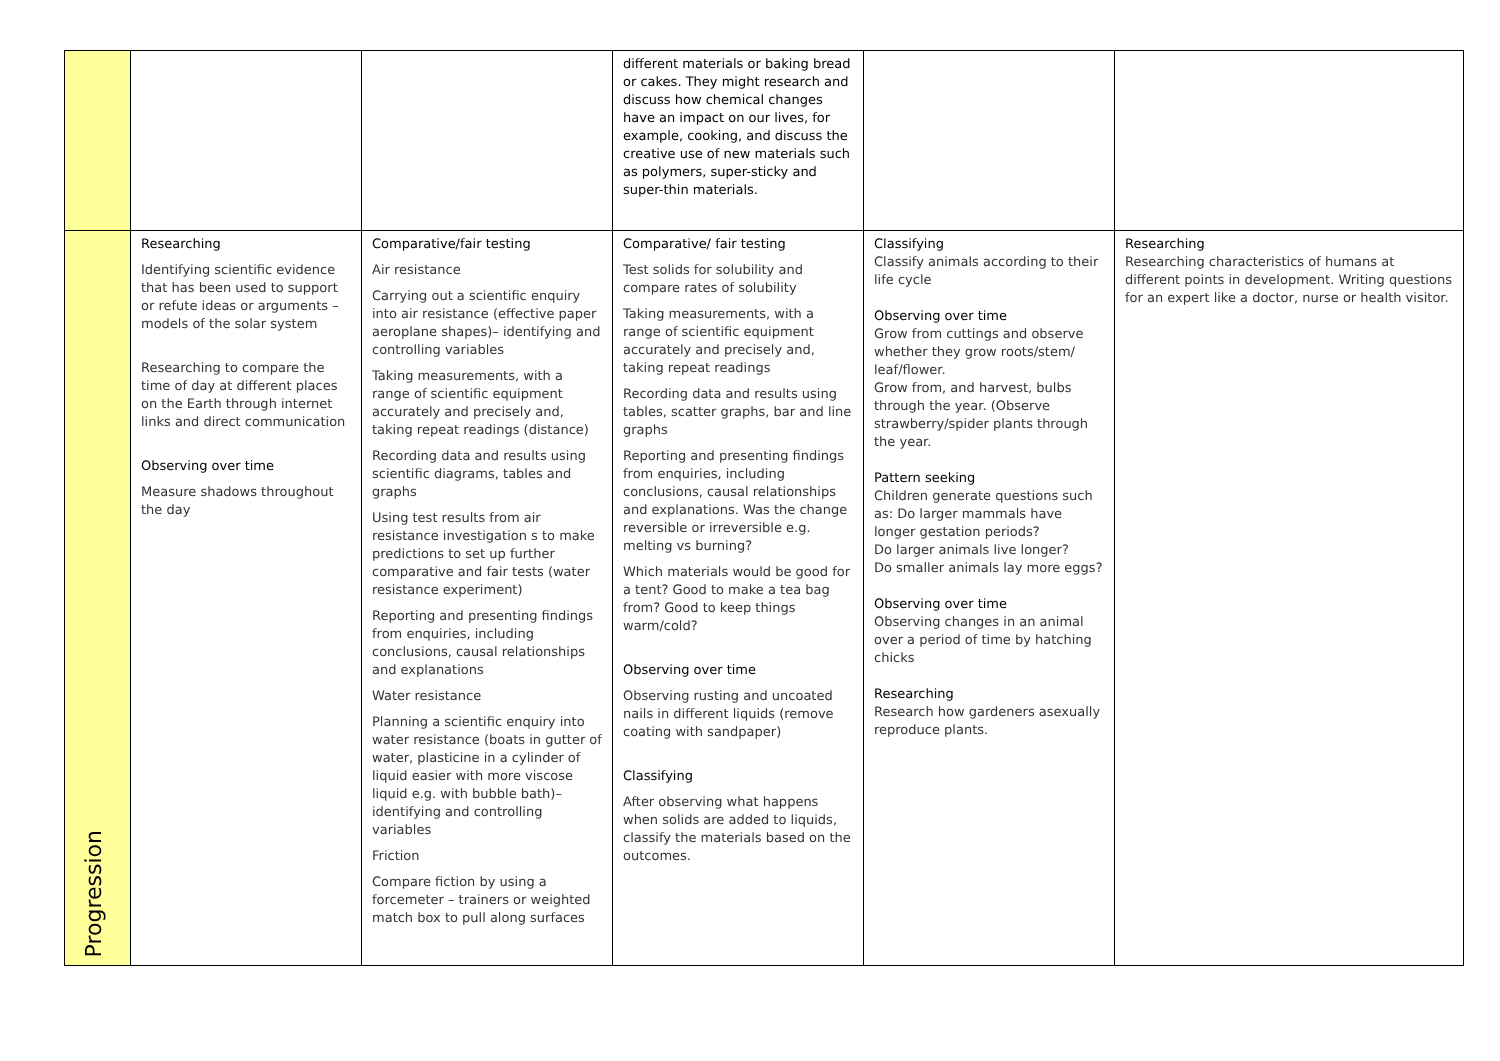| | | | different materials or baking bread or cakes. They might research and discuss how chemical changes have an impact on our lives, for example, cooking, and discuss the creative use of new materials such as polymers, super-sticky and super-thin materials. | | |
| Progression | Researching Identifying scientific evidence that has been used to support or refute ideas or arguments – models of the solar system Researching to compare the time of day at different places on the Earth through internet links and direct communication Observing over time Measure shadows throughout the day | Comparative/fair testing Air resistance Carrying out a scientific enquiry into air resistance (effective paper aeroplane shapes)– identifying and controlling variables Taking measurements, with a range of scientific equipment accurately and precisely and, taking repeat readings (distance) Recording data and results using scientific diagrams, tables and graphs Using test results from air resistance investigation s to make predictions to set up further comparative and fair tests (water resistance experiment) Reporting and presenting findings from enquiries, including conclusions, causal relationships and explanations Water resistance Planning a scientific enquiry into water resistance (boats in gutter of water, plasticine in a cylinder of liquid easier with more viscose liquid e.g. with bubble bath)– identifying and controlling variables Friction Compare fiction by using a forcemeter – trainers or weighted match box to pull along surfaces | Comparative/ fair testing Test solids for solubility and compare rates of solubility Taking measurements, with a range of scientific equipment accurately and precisely and, taking repeat readings Recording data and results using tables, scatter graphs, bar and line graphs Reporting and presenting findings from enquiries, including conclusions, causal relationships and explanations. Was the change reversible or irreversible e.g. melting vs burning? Which materials would be good for a tent? Good to make a tea bag from? Good to keep things warm/cold? Observing over time Observing rusting and uncoated nails in different liquids (remove coating with sandpaper) Classifying After observing what happens when solids are added to liquids, classify the materials based on the outcomes. | Classifying Classify animals according to their life cycle Observing over time Grow from cuttings and observe whether they grow roots/stem/ leaf/flower. Grow from, and harvest, bulbs through the year. (Observe strawberry/spider plants through the year. Pattern seeking Children generate questions such as: Do larger mammals have longer gestation periods? Do larger animals live longer? Do smaller animals lay more eggs? Observing over time Observing changes in an animal over a period of time by hatching chicks Researching Research how gardeners asexually reproduce plants. | Researching Researching characteristics of humans at different points in development. Writing questions for an expert like a doctor, nurse or health visitor. |